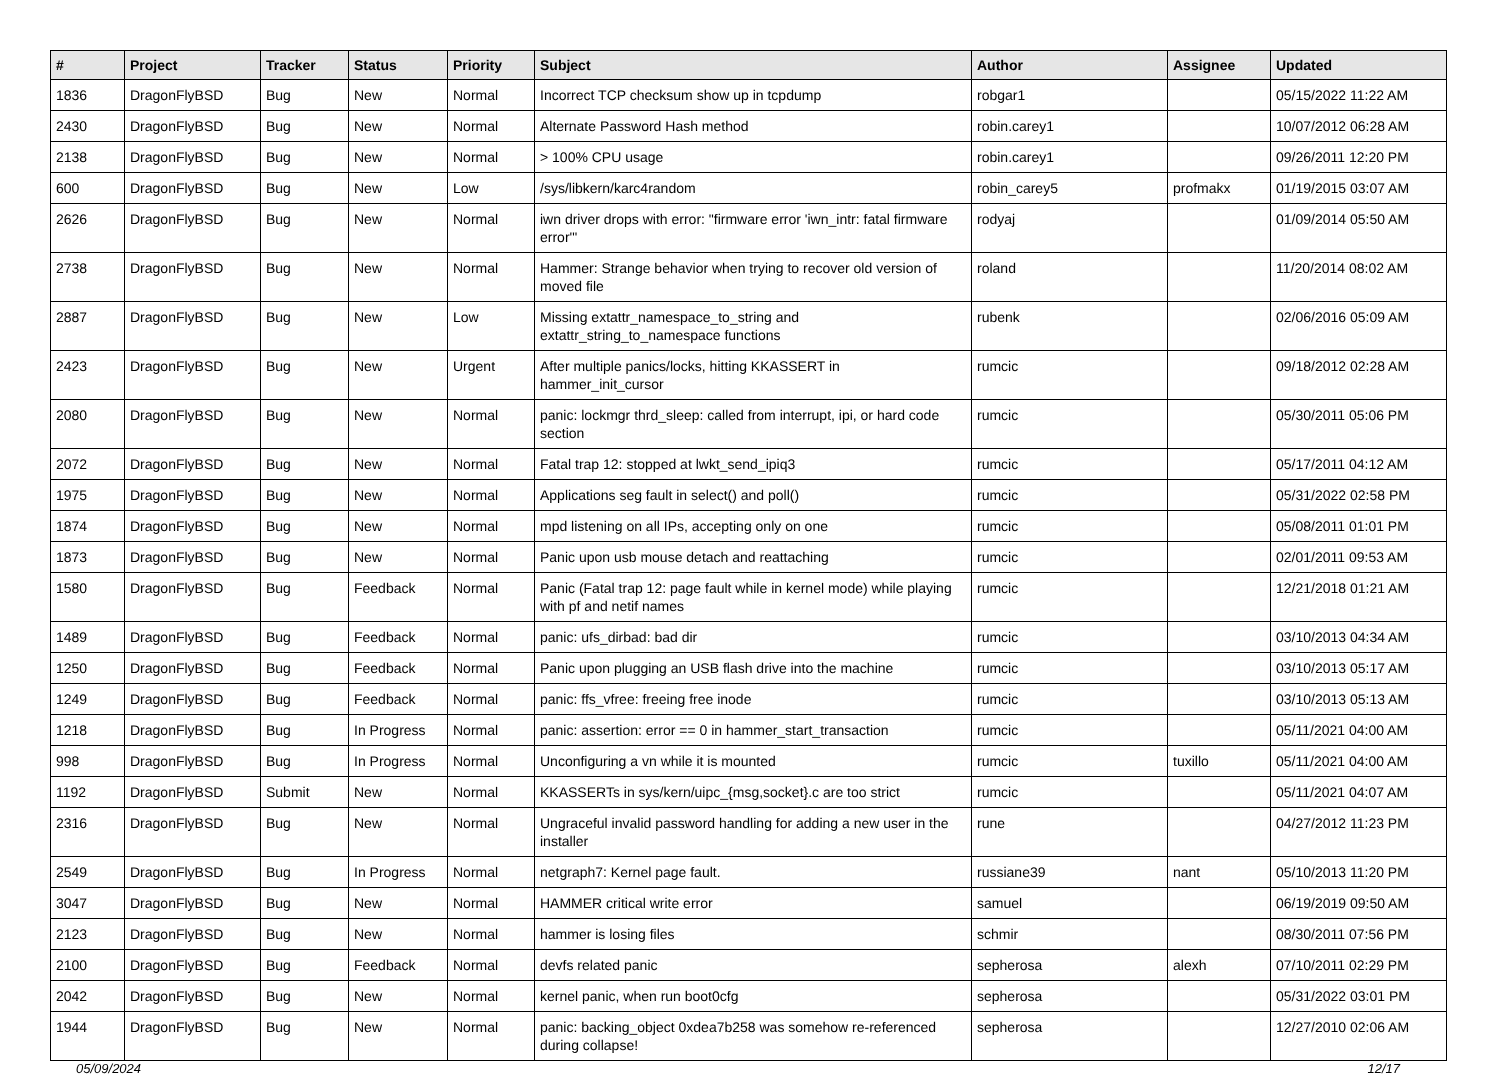| # | Project | Tracker | Status | Priority | Subject | Author | Assignee | Updated |
| --- | --- | --- | --- | --- | --- | --- | --- | --- |
| 1836 | DragonFlyBSD | Bug | New | Normal | Incorrect TCP checksum show up in tcpdump | robgar1 | | 05/15/2022 11:22 AM |
| 2430 | DragonFlyBSD | Bug | New | Normal | Alternate Password Hash method | robin.carey1 | | 10/07/2012 06:28 AM |
| 2138 | DragonFlyBSD | Bug | New | Normal | > 100% CPU usage | robin.carey1 | | 09/26/2011 12:20 PM |
| 600 | DragonFlyBSD | Bug | New | Low | /sys/libkern/karc4random | robin_carey5 | profmakx | 01/19/2015 03:07 AM |
| 2626 | DragonFlyBSD | Bug | New | Normal | iwn driver drops with error: "firmware error 'iwn_intr: fatal firmware error'" | rodyaj | | 01/09/2014 05:50 AM |
| 2738 | DragonFlyBSD | Bug | New | Normal | Hammer: Strange behavior when trying to recover old version of moved file | roland | | 11/20/2014 08:02 AM |
| 2887 | DragonFlyBSD | Bug | New | Low | Missing extattr_namespace_to_string and extattr_string_to_namespace functions | rubenk | | 02/06/2016 05:09 AM |
| 2423 | DragonFlyBSD | Bug | New | Urgent | After multiple panics/locks, hitting KKASSERT in hammer_init_cursor | rumcic | | 09/18/2012 02:28 AM |
| 2080 | DragonFlyBSD | Bug | New | Normal | panic: lockmgr thrd_sleep: called from interrupt, ipi, or hard code section | rumcic | | 05/30/2011 05:06 PM |
| 2072 | DragonFlyBSD | Bug | New | Normal | Fatal trap 12: stopped at lwkt_send_ipiq3 | rumcic | | 05/17/2011 04:12 AM |
| 1975 | DragonFlyBSD | Bug | New | Normal | Applications seg fault in select() and poll() | rumcic | | 05/31/2022 02:58 PM |
| 1874 | DragonFlyBSD | Bug | New | Normal | mpd listening on all IPs, accepting only on one | rumcic | | 05/08/2011 01:01 PM |
| 1873 | DragonFlyBSD | Bug | New | Normal | Panic upon usb mouse detach and reattaching | rumcic | | 02/01/2011 09:53 AM |
| 1580 | DragonFlyBSD | Bug | Feedback | Normal | Panic (Fatal trap 12: page fault while in kernel mode) while playing with pf and netif names | rumcic | | 12/21/2018 01:21 AM |
| 1489 | DragonFlyBSD | Bug | Feedback | Normal | panic: ufs_dirbad: bad dir | rumcic | | 03/10/2013 04:34 AM |
| 1250 | DragonFlyBSD | Bug | Feedback | Normal | Panic upon plugging an USB flash drive into the machine | rumcic | | 03/10/2013 05:17 AM |
| 1249 | DragonFlyBSD | Bug | Feedback | Normal | panic: ffs_vfree: freeing free inode | rumcic | | 03/10/2013 05:13 AM |
| 1218 | DragonFlyBSD | Bug | In Progress | Normal | panic: assertion: error == 0 in hammer_start_transaction | rumcic | | 05/11/2021 04:00 AM |
| 998 | DragonFlyBSD | Bug | In Progress | Normal | Unconfiguring a vn while it is mounted | rumcic | tuxillo | 05/11/2021 04:00 AM |
| 1192 | DragonFlyBSD | Submit | New | Normal | KKASSERTs in sys/kern/uipc_{msg,socket}.c are too strict | rumcic | | 05/11/2021 04:07 AM |
| 2316 | DragonFlyBSD | Bug | New | Normal | Ungraceful invalid password handling for adding a new user in the installer | rune | | 04/27/2012 11:23 PM |
| 2549 | DragonFlyBSD | Bug | In Progress | Normal | netgraph7: Kernel page fault. | russiane39 | nant | 05/10/2013 11:20 PM |
| 3047 | DragonFlyBSD | Bug | New | Normal | HAMMER critical write error | samuel | | 06/19/2019 09:50 AM |
| 2123 | DragonFlyBSD | Bug | New | Normal | hammer is losing files | schmir | | 08/30/2011 07:56 PM |
| 2100 | DragonFlyBSD | Bug | Feedback | Normal | devfs related panic | sepherosa | alexh | 07/10/2011 02:29 PM |
| 2042 | DragonFlyBSD | Bug | New | Normal | kernel panic, when run boot0cfg | sepherosa | | 05/31/2022 03:01 PM |
| 1944 | DragonFlyBSD | Bug | New | Normal | panic: backing_object 0xdea7b258 was somehow re-referenced during collapse! | sepherosa | | 12/27/2010 02:06 AM |
05/09/2024 12/17